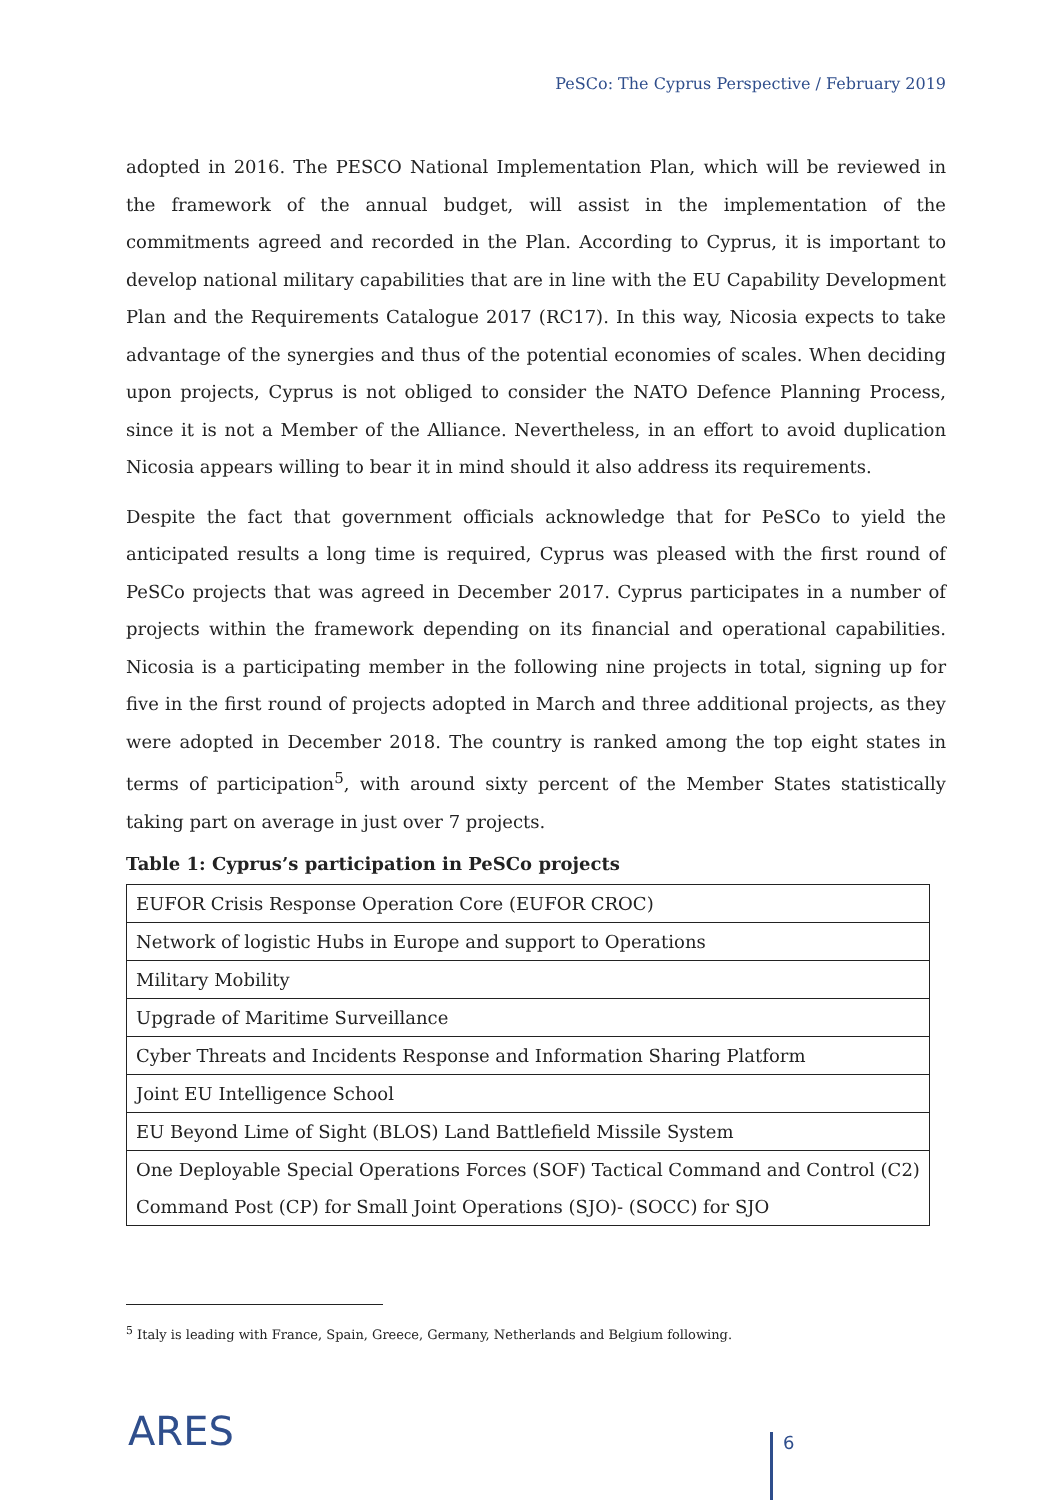PeSCo: The Cyprus Perspective / February 2019
adopted in 2016. The PESCO National Implementation Plan, which will be reviewed in the framework of the annual budget, will assist in the implementation of the commitments agreed and recorded in the Plan. According to Cyprus, it is important to develop national military capabilities that are in line with the EU Capability Development Plan and the Requirements Catalogue 2017 (RC17). In this way, Nicosia expects to take advantage of the synergies and thus of the potential economies of scales. When deciding upon projects, Cyprus is not obliged to consider the NATO Defence Planning Process, since it is not a Member of the Alliance. Nevertheless, in an effort to avoid duplication Nicosia appears willing to bear it in mind should it also address its requirements.
Despite the fact that government officials acknowledge that for PeSCo to yield the anticipated results a long time is required, Cyprus was pleased with the first round of PeSCo projects that was agreed in December 2017. Cyprus participates in a number of projects within the framework depending on its financial and operational capabilities. Nicosia is a participating member in the following nine projects in total, signing up for five in the first round of projects adopted in March and three additional projects, as they were adopted in December 2018. The country is ranked among the top eight states in terms of participation<sup>5</sup>, with around sixty percent of the Member States statistically taking part on average in just over 7 projects.
Table 1: Cyprus’s participation in PeSCo projects
| EUFOR Crisis Response Operation Core (EUFOR CROC) |
| Network of logistic Hubs in Europe and support to Operations |
| Military Mobility |
| Upgrade of Maritime Surveillance |
| Cyber Threats and Incidents Response and Information Sharing Platform |
| Joint EU Intelligence School |
| EU Beyond Lime of Sight (BLOS) Land Battlefield Missile System |
| One Deployable Special Operations Forces (SOF) Tactical Command and Control (C2) Command Post (CP) for Small Joint Operations (SJO)- (SOCC) for SJO |
<sup>5</sup> Italy is leading with France, Spain, Greece, Germany, Netherlands and Belgium following.
ARES 6